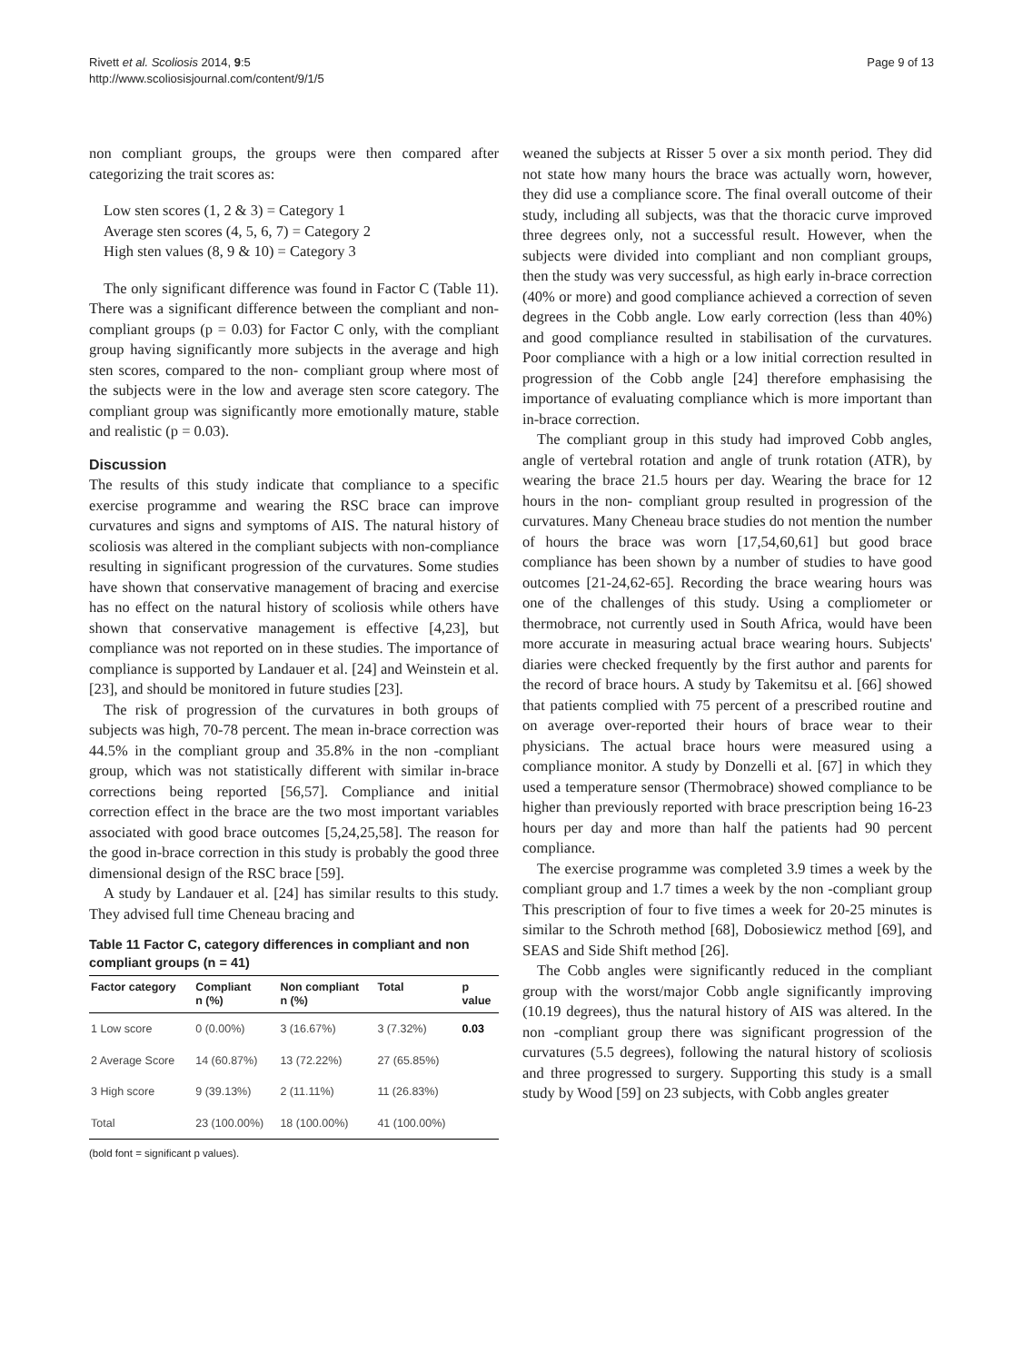Rivett et al. Scoliosis 2014, 9:5
http://www.scoliosisjournal.com/content/9/1/5
Page 9 of 13
non compliant groups, the groups were then compared after categorizing the trait scores as:
Low sten scores (1, 2 & 3) = Category 1
Average sten scores (4, 5, 6, 7) = Category 2
High sten values (8, 9 & 10) = Category 3
The only significant difference was found in Factor C (Table 11). There was a significant difference between the compliant and non- compliant groups (p = 0.03) for Factor C only, with the compliant group having significantly more subjects in the average and high sten scores, compared to the non- compliant group where most of the subjects were in the low and average sten score category. The compliant group was significantly more emotionally mature, stable and realistic (p = 0.03).
Discussion
The results of this study indicate that compliance to a specific exercise programme and wearing the RSC brace can improve curvatures and signs and symptoms of AIS. The natural history of scoliosis was altered in the compliant subjects with non-compliance resulting in significant progression of the curvatures. Some studies have shown that conservative management of bracing and exercise has no effect on the natural history of scoliosis while others have shown that conservative management is effective [4,23], but compliance was not reported on in these studies. The importance of compliance is supported by Landauer et al. [24] and Weinstein et al. [23], and should be monitored in future studies [23].
The risk of progression of the curvatures in both groups of subjects was high, 70-78 percent. The mean in-brace correction was 44.5% in the compliant group and 35.8% in the non -compliant group, which was not statistically different with similar in-brace corrections being reported [56,57]. Compliance and initial correction effect in the brace are the two most important variables associated with good brace outcomes [5,24,25,58]. The reason for the good in-brace correction in this study is probably the good three dimensional design of the RSC brace [59].
A study by Landauer et al. [24] has similar results to this study. They advised full time Cheneau bracing and
Table 11 Factor C, category differences in compliant and non compliant groups (n = 41)
| Factor category | Compliant n (%) | Non compliant n (%) | Total | p value |
| --- | --- | --- | --- | --- |
| 1 Low score | 0 (0.00%) | 3 (16.67%) | 3 (7.32%) | 0.03 |
| 2 Average Score | 14 (60.87%) | 13 (72.22%) | 27 (65.85%) | |
| 3 High score | 9 (39.13%) | 2 (11.11%) | 11 (26.83%) | |
| Total | 23 (100.00%) | 18 (100.00%) | 41 (100.00%) | |
(bold font = significant p values).
weaned the subjects at Risser 5 over a six month period. They did not state how many hours the brace was actually worn, however, they did use a compliance score. The final overall outcome of their study, including all subjects, was that the thoracic curve improved three degrees only, not a successful result. However, when the subjects were divided into compliant and non compliant groups, then the study was very successful, as high early in-brace correction (40% or more) and good compliance achieved a correction of seven degrees in the Cobb angle. Low early correction (less than 40%) and good compliance resulted in stabilisation of the curvatures. Poor compliance with a high or a low initial correction resulted in progression of the Cobb angle [24] therefore emphasising the importance of evaluating compliance which is more important than in-brace correction.
The compliant group in this study had improved Cobb angles, angle of vertebral rotation and angle of trunk rotation (ATR), by wearing the brace 21.5 hours per day. Wearing the brace for 12 hours in the non- compliant group resulted in progression of the curvatures. Many Cheneau brace studies do not mention the number of hours the brace was worn [17,54,60,61] but good brace compliance has been shown by a number of studies to have good outcomes [21-24,62-65]. Recording the brace wearing hours was one of the challenges of this study. Using a compliometer or thermobrace, not currently used in South Africa, would have been more accurate in measuring actual brace wearing hours. Subjects' diaries were checked frequently by the first author and parents for the record of brace hours. A study by Takemitsu et al. [66] showed that patients complied with 75 percent of a prescribed routine and on average over-reported their hours of brace wear to their physicians. The actual brace hours were measured using a compliance monitor. A study by Donzelli et al. [67] in which they used a temperature sensor (Thermobrace) showed compliance to be higher than previously reported with brace prescription being 16-23 hours per day and more than half the patients had 90 percent compliance.
The exercise programme was completed 3.9 times a week by the compliant group and 1.7 times a week by the non -compliant group This prescription of four to five times a week for 20-25 minutes is similar to the Schroth method [68], Dobosiewicz method [69], and SEAS and Side Shift method [26].
The Cobb angles were significantly reduced in the compliant group with the worst/major Cobb angle significantly improving (10.19 degrees), thus the natural history of AIS was altered. In the non -compliant group there was significant progression of the curvatures (5.5 degrees), following the natural history of scoliosis and three progressed to surgery. Supporting this study is a small study by Wood [59] on 23 subjects, with Cobb angles greater